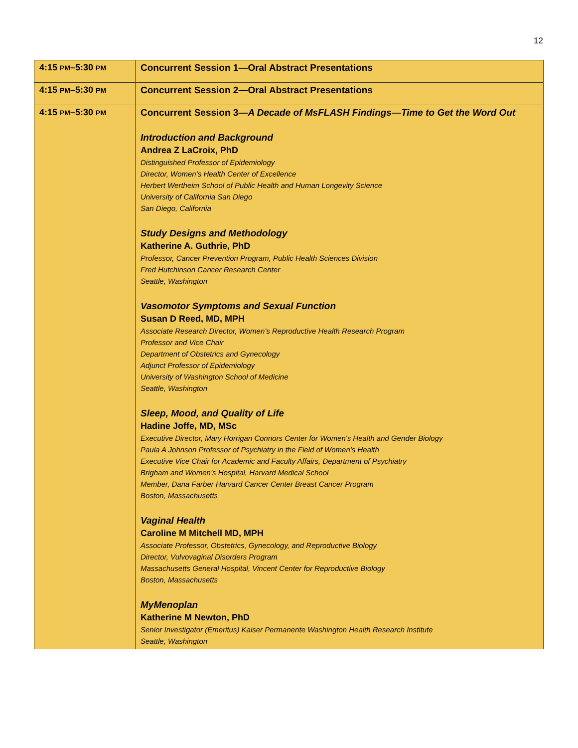12
| 4:15 PM –5:30 PM | Concurrent Session 1—Oral Abstract Presentations |
| 4:15 PM –5:30 PM | Concurrent Session 2—Oral Abstract Presentations |
| 4:15 PM –5:30 PM | Concurrent Session 3— A Decade of MsFLASH Findings—Time to Get the Word Out Introduction and Background Andrea Z LaCroix, PhD Distinguished Professor of Epidemiology Director, Women’s Health Center of Excellence Herbert Wertheim School of Public Health and Human Longevity Science University of California San Diego San Diego, California Study Designs and Methodology Katherine A. Guthrie, PhD Professor, Cancer Prevention Program, Public Health Sciences Division Fred Hutchinson Cancer Research Center Seattle, Washington Vasomotor Symptoms and Sexual Function Susan D Reed, MD, MPH Associate Research Director, Women’s Reproductive Health Research Program Professor and Vice Chair Department of Obstetrics and Gynecology Adjunct Professor of Epidemiology University of Washington School of Medicine Seattle, Washington Sleep, Mood, and Quality of Life Hadine Joffe, MD, MSc Executive Director, Mary Horrigan Connors Center for Women's Health and Gender Biology Paula A Johnson Professor of Psychiatry in the Field of Women’s Health Executive Vice Chair for Academic and Faculty Affairs, Department of Psychiatry Brigham and Women’s Hospital, Harvard Medical School Member, Dana Farber Harvard Cancer Center Breast Cancer Program Boston, Massachusetts Vaginal Health Caroline M Mitchell MD, MPH Associate Professor, Obstetrics, Gynecology, and Reproductive Biology Director, Vulvovaginal Disorders Program Massachusetts General Hospital, Vincent Center for Reproductive Biology Boston, Massachusetts MyMenoplan Katherine M Newton, PhD Senior Investigator (Emeritus) Kaiser Permanente Washington Health Research Institute Seattle, Washington |